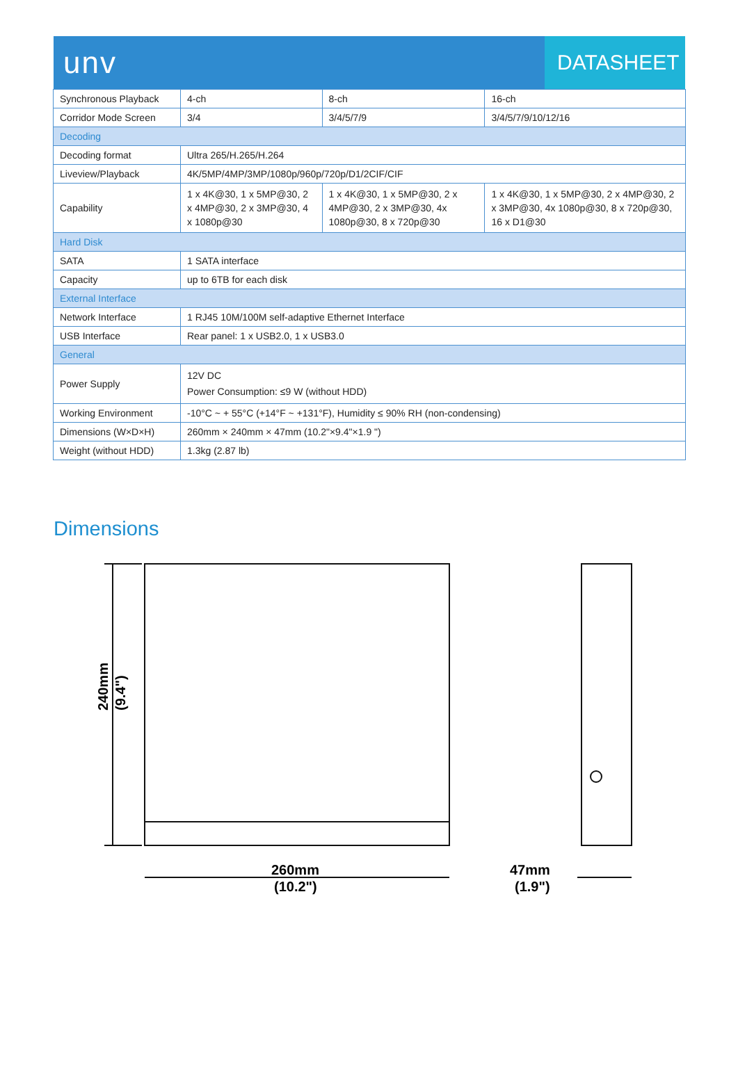unv
DATASHEET
| Synchronous Playback | 4-ch | 8-ch | 16-ch |
| Corridor Mode Screen | 3/4 | 3/4/5/7/9 | 3/4/5/7/9/10/12/16 |
| Decoding | | | |
| Decoding format | Ultra 265/H.265/H.264 | | |
| Liveview/Playback | 4K/5MP/4MP/3MP/1080p/960p/720p/D1/2CIF/CIF | | |
| Capability | 1 x 4K@30, 1 x 5MP@30, 2 x 4MP@30, 2 x 3MP@30, 4 x 1080p@30 | 1 x 4K@30, 1 x 5MP@30, 2 x 4MP@30, 2 x 3MP@30, 4x 1080p@30, 8 x 720p@30 | 1 x 4K@30, 1 x 5MP@30, 2 x 4MP@30, 2 x 3MP@30, 4x 1080p@30, 8 x 720p@30, 16 x D1@30 |
| Hard Disk | | | |
| SATA | 1 SATA interface | | |
| Capacity | up to 6TB for each disk | | |
| External Interface | | | |
| Network Interface | 1 RJ45 10M/100M self-adaptive Ethernet Interface | | |
| USB Interface | Rear panel: 1 x USB2.0, 1 x USB3.0 | | |
| General | | | |
| Power Supply | 12V DC Power Consumption: ≤9 W (without HDD) | | |
| Working Environment | -10°C ~ + 55°C (+14°F ~ +131°F), Humidity ≤ 90% RH (non-condensing) | | |
| Dimensions (W×D×H) | 260mm × 240mm × 47mm (10.2"×9.4"×1.9 ") | | |
| Weight (without HDD) | 1.3kg (2.87 lb) | | |
Dimensions
240mm
(9.4")
260mm
(10.2")
47mm
(1.9")